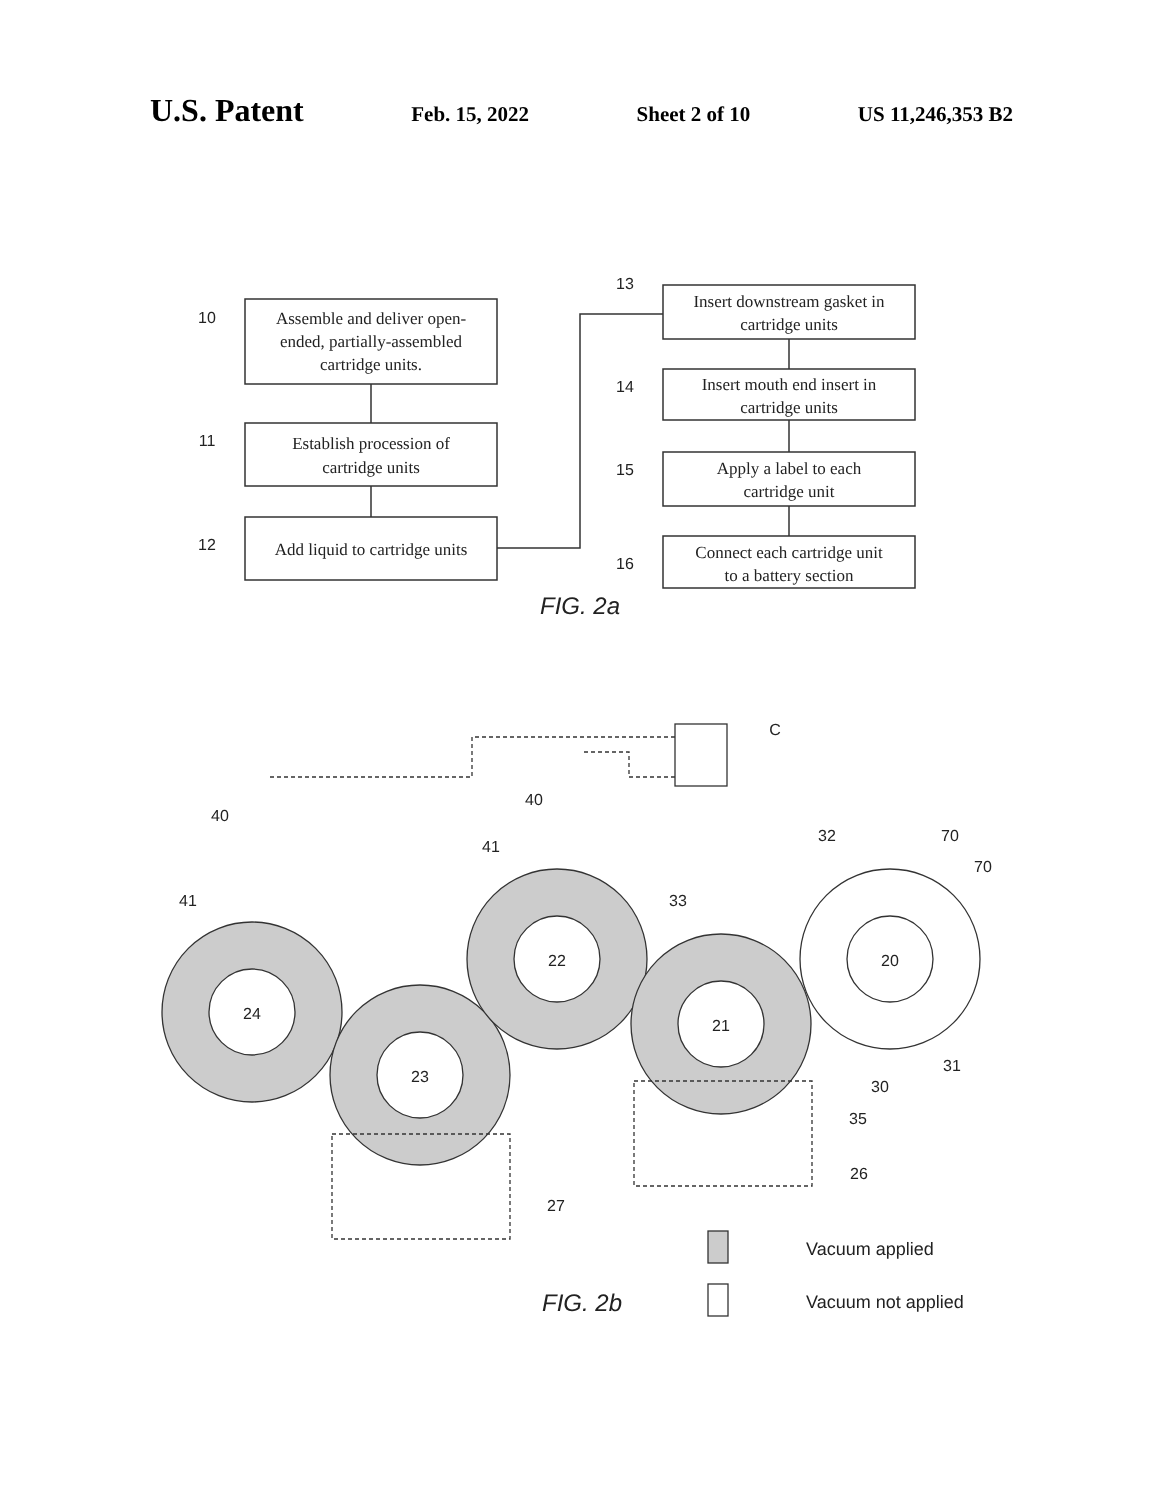U.S. Patent
Feb. 15, 2022 Sheet 2 of 10 US 11,246,353 B2
Assemble and deliver open-
ended, partially-assembled
cartridge units.
Establish procession of
cartridge units
Add liquid to cartridge units
Insert downstream gasket in
cartridge units
Insert mouth end insert in
cartridge units
Apply a label to each
cartridge unit
Connect each cartridge unit
to a battery section
10
11
12
13
14
15
16
FIG. 2a
24
23
22
21
20
C
40
40
41
41
33
32
70
70
31
30
35
26
27
Vacuum applied
Vacuum not applied
FIG. 2b